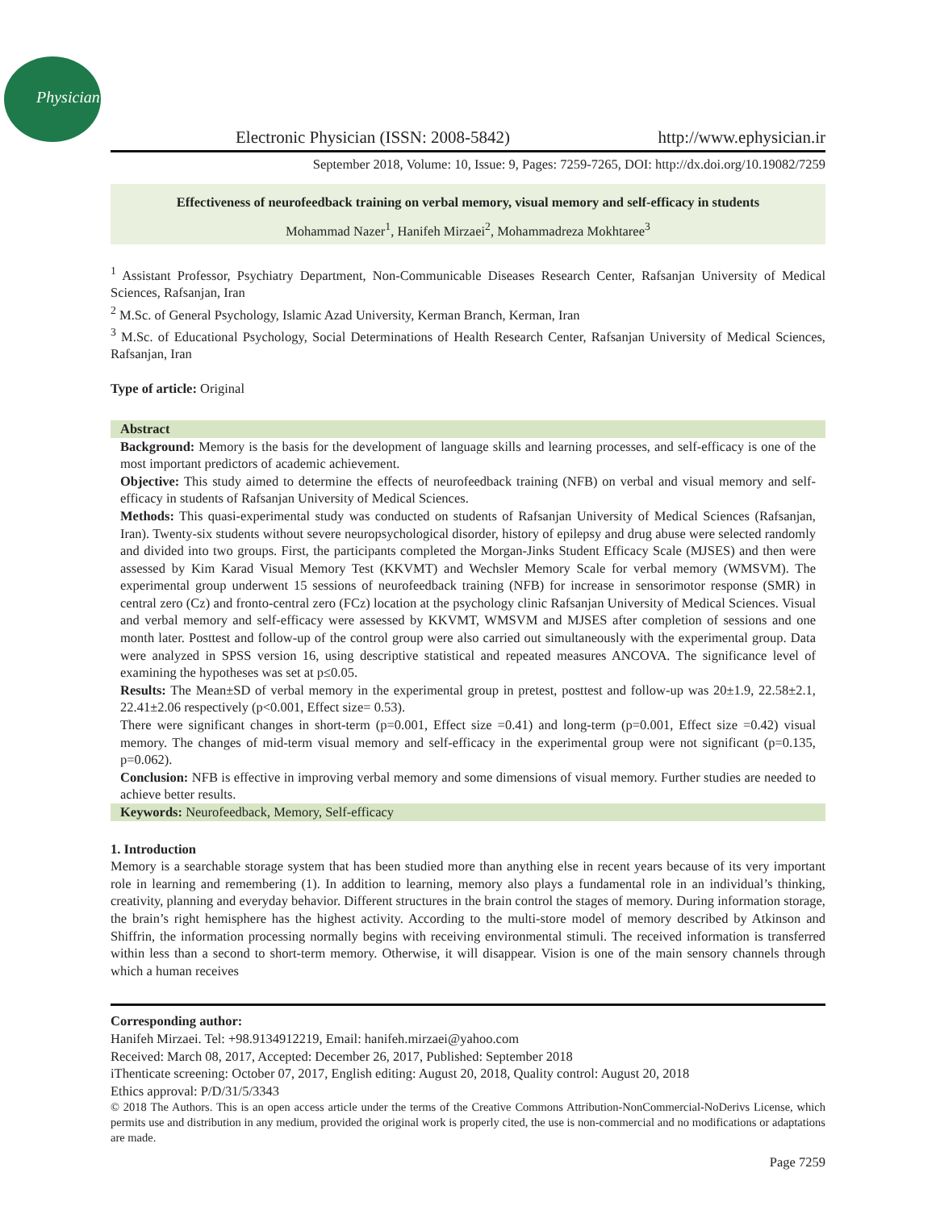Physician
Electronic Physician (ISSN: 2008-5842) http://www.ephysician.ir
September 2018, Volume: 10, Issue: 9, Pages: 7259-7265, DOI: http://dx.doi.org/10.19082/7259
Effectiveness of neurofeedback training on verbal memory, visual memory and self-efficacy in students
Mohammad Nazer<sup>1</sup>, Hanifeh Mirzaei<sup>2</sup>, Mohammadreza Mokhtaree<sup>3</sup>
<sup>1</sup> Assistant Professor, Psychiatry Department, Non-Communicable Diseases Research Center, Rafsanjan University of Medical Sciences, Rafsanjan, Iran
<sup>2</sup> M.Sc. of General Psychology, Islamic Azad University, Kerman Branch, Kerman, Iran
<sup>3</sup> M.Sc. of Educational Psychology, Social Determinations of Health Research Center, Rafsanjan University of Medical Sciences, Rafsanjan, Iran
Type of article: Original
Abstract
Background: Memory is the basis for the development of language skills and learning processes, and self-efficacy is one of the most important predictors of academic achievement.
Objective: This study aimed to determine the effects of neurofeedback training (NFB) on verbal and visual memory and self-efficacy in students of Rafsanjan University of Medical Sciences.
Methods: This quasi-experimental study was conducted on students of Rafsanjan University of Medical Sciences (Rafsanjan, Iran). Twenty-six students without severe neuropsychological disorder, history of epilepsy and drug abuse were selected randomly and divided into two groups. First, the participants completed the Morgan-Jinks Student Efficacy Scale (MJSES) and then were assessed by Kim Karad Visual Memory Test (KKVMT) and Wechsler Memory Scale for verbal memory (WMSVM). The experimental group underwent 15 sessions of neurofeedback training (NFB) for increase in sensorimotor response (SMR) in central zero (Cz) and fronto-central zero (FCz) location at the psychology clinic Rafsanjan University of Medical Sciences. Visual and verbal memory and self-efficacy were assessed by KKVMT, WMSVM and MJSES after completion of sessions and one month later. Posttest and follow-up of the control group were also carried out simultaneously with the experimental group. Data were analyzed in SPSS version 16, using descriptive statistical and repeated measures ANCOVA. The significance level of examining the hypotheses was set at p≤0.05.
Results: The Mean±SD of verbal memory in the experimental group in pretest, posttest and follow-up was 20±1.9, 22.58±2.1, 22.41±2.06 respectively (p<0.001, Effect size= 0.53).
There were significant changes in short-term (p=0.001, Effect size =0.41) and long-term (p=0.001, Effect size =0.42) visual memory. The changes of mid-term visual memory and self-efficacy in the experimental group were not significant (p=0.135, p=0.062).
Conclusion: NFB is effective in improving verbal memory and some dimensions of visual memory. Further studies are needed to achieve better results.
Keywords: Neurofeedback, Memory, Self-efficacy
1. Introduction
Memory is a searchable storage system that has been studied more than anything else in recent years because of its very important role in learning and remembering (1). In addition to learning, memory also plays a fundamental role in an individual’s thinking, creativity, planning and everyday behavior. Different structures in the brain control the stages of memory. During information storage, the brain’s right hemisphere has the highest activity. According to the multi-store model of memory described by Atkinson and Shiffrin, the information processing normally begins with receiving environmental stimuli. The received information is transferred within less than a second to short-term memory. Otherwise, it will disappear. Vision is one of the main sensory channels through which a human receives
Corresponding author:
Hanifeh Mirzaei. Tel: +98.9134912219, Email: hanifeh.mirzaei@yahoo.com
Received: March 08, 2017, Accepted: December 26, 2017, Published: September 2018
iThenticate screening: October 07, 2017, English editing: August 20, 2018, Quality control: August 20, 2018
Ethics approval: P/D/31/5/3343
© 2018 The Authors. This is an open access article under the terms of the Creative Commons Attribution-NonCommercial-NoDerivs License, which permits use and distribution in any medium, provided the original work is properly cited, the use is non-commercial and no modifications or adaptations are made.
Page 7259